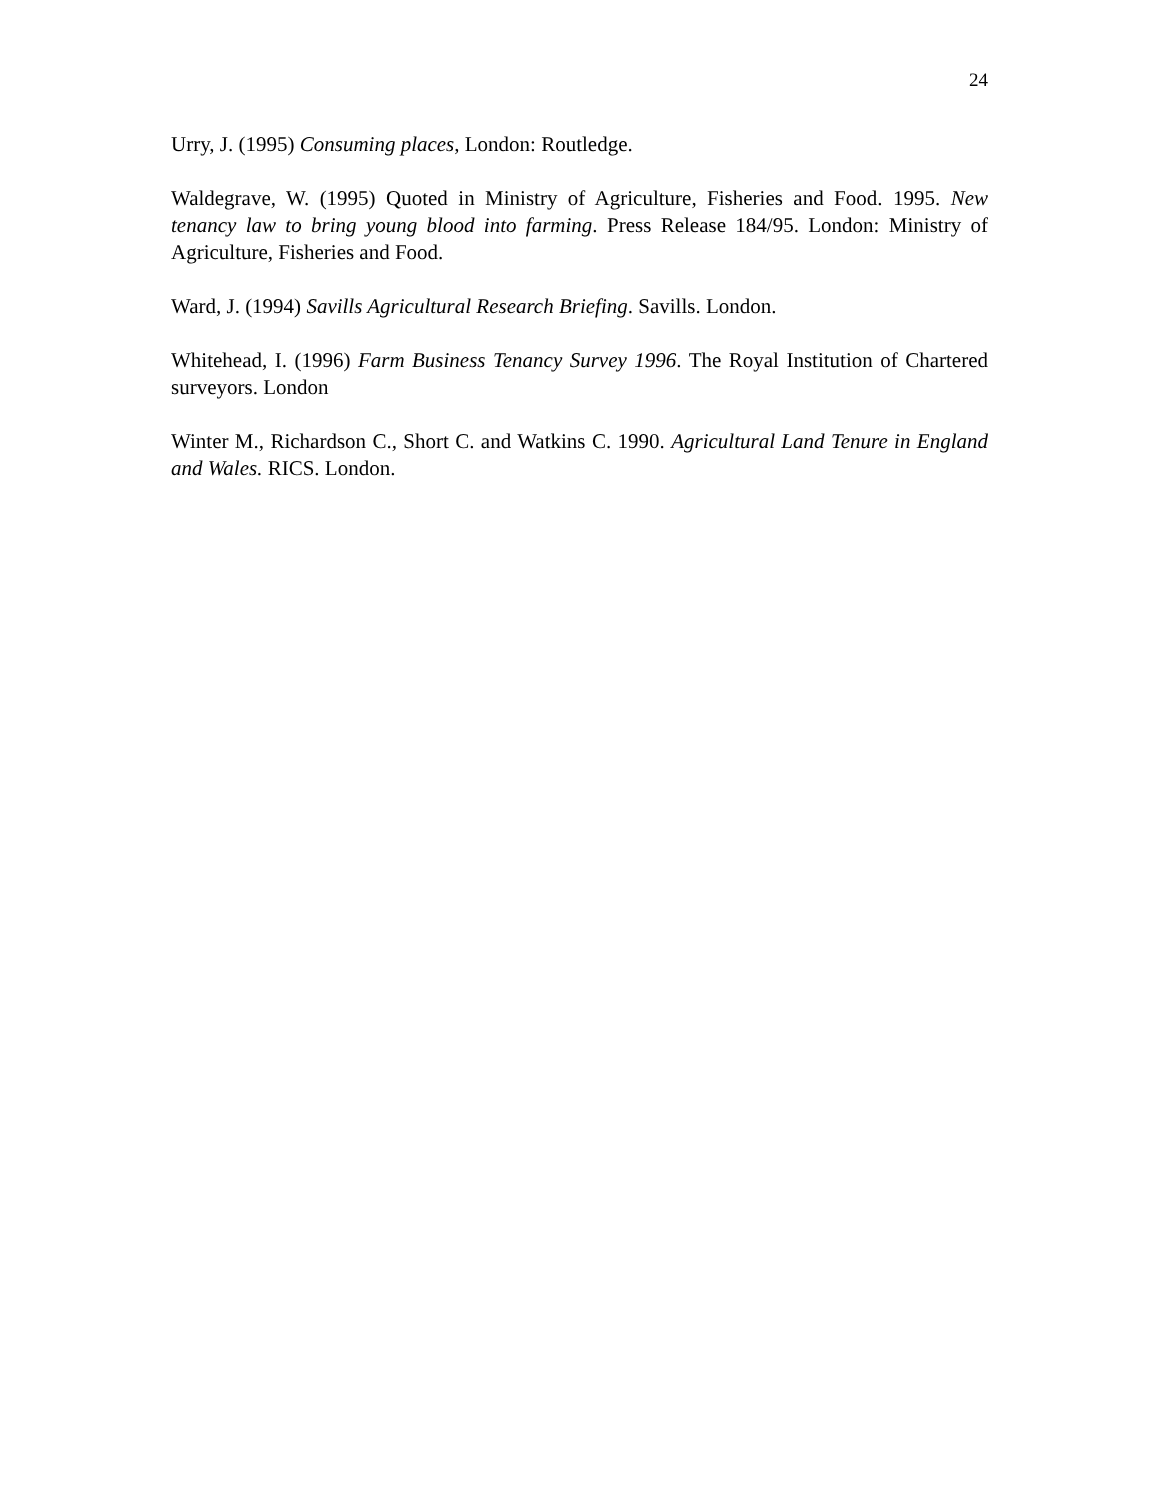24
Urry, J. (1995) Consuming places, London: Routledge.
Waldegrave, W. (1995) Quoted in Ministry of Agriculture, Fisheries and Food. 1995. New tenancy law to bring young blood into farming. Press Release 184/95. London: Ministry of Agriculture, Fisheries and Food.
Ward, J. (1994) Savills Agricultural Research Briefing. Savills. London.
Whitehead, I. (1996) Farm Business Tenancy Survey 1996. The Royal Institution of Chartered surveyors. London
Winter M., Richardson C., Short C. and Watkins C. 1990. Agricultural Land Tenure in England and Wales. RICS. London.